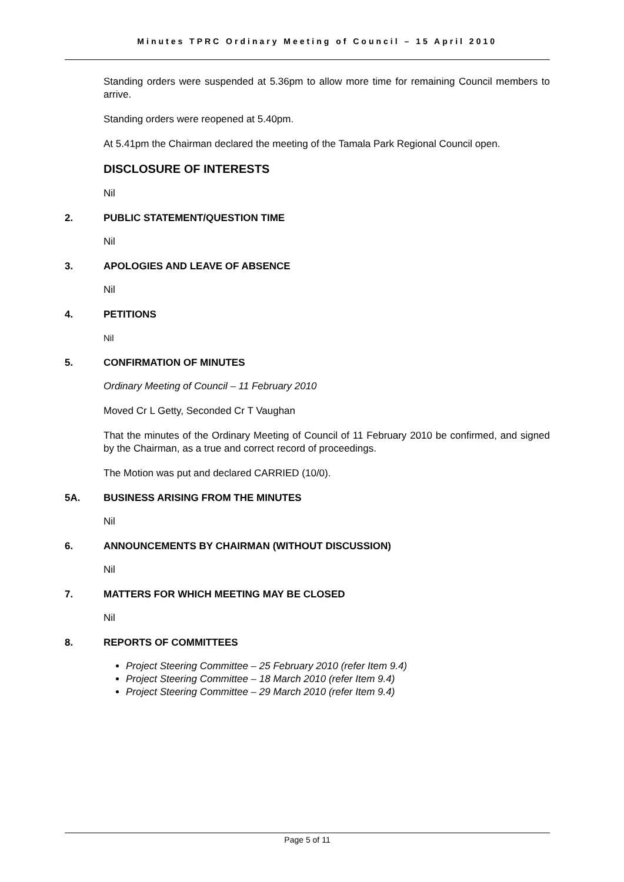Minutes TPRC Ordinary Meeting of Council – 15 April 2010
Standing orders were suspended at 5.36pm to allow more time for remaining Council members to arrive.
Standing orders were reopened at 5.40pm.
At 5.41pm the Chairman declared the meeting of the Tamala Park Regional Council open.
DISCLOSURE OF INTERESTS
Nil
2. PUBLIC STATEMENT/QUESTION TIME
Nil
3. APOLOGIES AND LEAVE OF ABSENCE
Nil
4. PETITIONS
Nil
5. CONFIRMATION OF MINUTES
Ordinary Meeting of Council – 11 February 2010
Moved Cr L Getty, Seconded Cr T Vaughan
That the minutes of the Ordinary Meeting of Council of 11 February 2010 be confirmed, and signed by the Chairman, as a true and correct record of proceedings.
The Motion was put and declared CARRIED (10/0).
5A. BUSINESS ARISING FROM THE MINUTES
Nil
6. ANNOUNCEMENTS BY CHAIRMAN (WITHOUT DISCUSSION)
Nil
7. MATTERS FOR WHICH MEETING MAY BE CLOSED
Nil
8. REPORTS OF COMMITTEES
Project Steering Committee – 25 February 2010 (refer Item 9.4)
Project Steering Committee – 18 March 2010 (refer Item 9.4)
Project Steering Committee – 29 March 2010 (refer Item 9.4)
Page 5 of 11